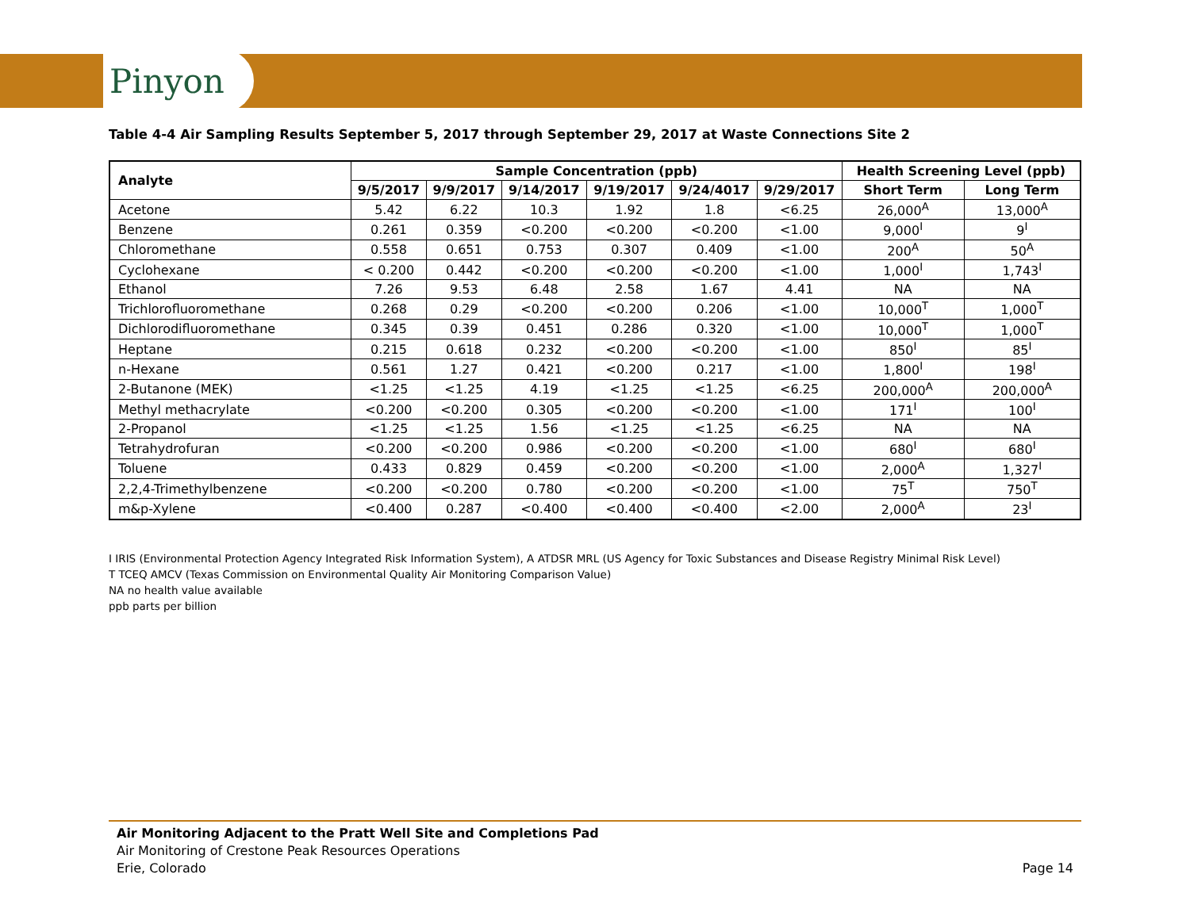Pinyon
Table 4-4 Air Sampling Results September 5, 2017 through September 29, 2017 at Waste Connections Site 2
| Analyte | Sample Concentration (ppb) | | | | | | Health Screening Level (ppb) | |
| --- | --- | --- | --- | --- | --- | --- | --- | --- |
| | 9/5/2017 | 9/9/2017 | 9/14/2017 | 9/19/2017 | 9/24/4017 | 9/29/2017 | Short Term | Long Term |
| Acetone | 5.42 | 6.22 | 10.3 | 1.92 | 1.8 | <6.25 | 26,000<sup>A</sup> | 13,000<sup>A</sup> |
| Benzene | 0.261 | 0.359 | <0.200 | <0.200 | <0.200 | <1.00 | 9,000<sup>I</sup> | 9<sup>I</sup> |
| Chloromethane | 0.558 | 0.651 | 0.753 | 0.307 | 0.409 | <1.00 | 200<sup>A</sup> | 50<sup>A</sup> |
| Cyclohexane | < 0.200 | 0.442 | <0.200 | <0.200 | <0.200 | <1.00 | 1,000<sup>I</sup> | 1,743<sup>I</sup> |
| Ethanol | 7.26 | 9.53 | 6.48 | 2.58 | 1.67 | 4.41 | NA | NA |
| Trichlorofluoromethane | 0.268 | 0.29 | <0.200 | <0.200 | 0.206 | <1.00 | 10,000<sup>T</sup> | 1,000<sup>T</sup> |
| Dichlorodifluoromethane | 0.345 | 0.39 | 0.451 | 0.286 | 0.320 | <1.00 | 10,000<sup>T</sup> | 1,000<sup>T</sup> |
| Heptane | 0.215 | 0.618 | 0.232 | <0.200 | <0.200 | <1.00 | 850<sup>I</sup> | 85<sup>I</sup> |
| n-Hexane | 0.561 | 1.27 | 0.421 | <0.200 | 0.217 | <1.00 | 1,800<sup>I</sup> | 198<sup>I</sup> |
| 2-Butanone (MEK) | <1.25 | <1.25 | 4.19 | <1.25 | <1.25 | <6.25 | 200,000<sup>A</sup> | 200,000<sup>A</sup> |
| Methyl methacrylate | <0.200 | <0.200 | 0.305 | <0.200 | <0.200 | <1.00 | 171<sup>I</sup> | 100<sup>I</sup> |
| 2-Propanol | <1.25 | <1.25 | 1.56 | <1.25 | <1.25 | <6.25 | NA | NA |
| Tetrahydrofuran | <0.200 | <0.200 | 0.986 | <0.200 | <0.200 | <1.00 | 680<sup>I</sup> | 680<sup>I</sup> |
| Toluene | 0.433 | 0.829 | 0.459 | <0.200 | <0.200 | <1.00 | 2,000<sup>A</sup> | 1,327<sup>I</sup> |
| 2,2,4-Trimethylbenzene | <0.200 | <0.200 | 0.780 | <0.200 | <0.200 | <1.00 | 75<sup>T</sup> | 750<sup>T</sup> |
| m&p-Xylene | <0.400 | 0.287 | <0.400 | <0.400 | <0.400 | <2.00 | 2,000<sup>A</sup> | 23<sup>I</sup> |
I IRIS (Environmental Protection Agency Integrated Risk Information System), A ATDSR MRL (US Agency for Toxic Substances and Disease Registry Minimal Risk Level)
T TCEQ AMCV (Texas Commission on Environmental Quality Air Monitoring Comparison Value)
NA no health value available
ppb parts per billion
Air Monitoring Adjacent to the Pratt Well Site and Completions Pad
Air Monitoring of Crestone Peak Resources Operations
Erie, Colorado
Page 14